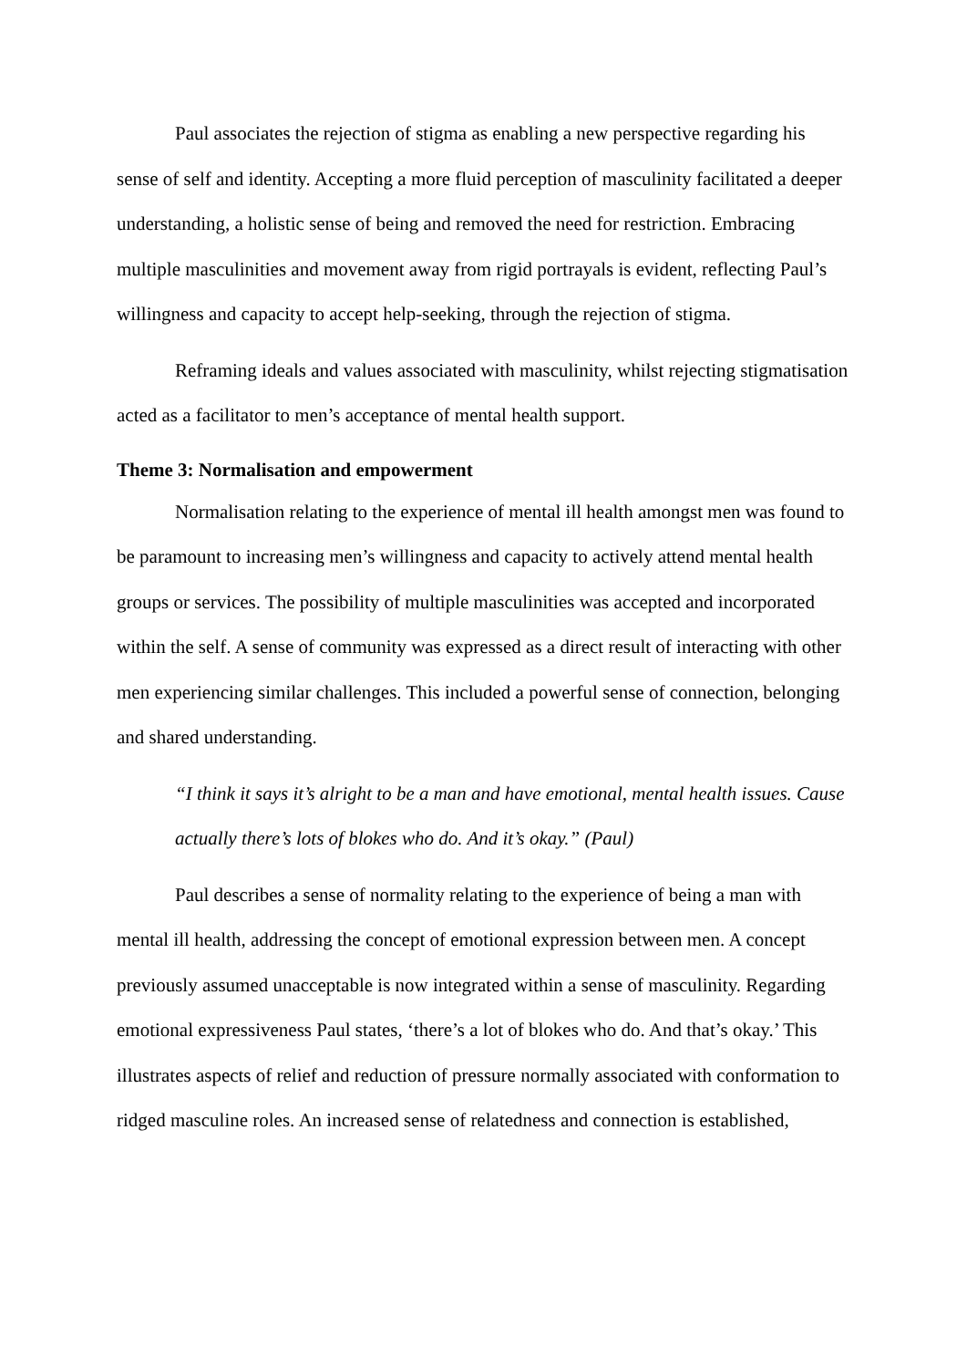Paul associates the rejection of stigma as enabling a new perspective regarding his sense of self and identity. Accepting a more fluid perception of masculinity facilitated a deeper understanding, a holistic sense of being and removed the need for restriction. Embracing multiple masculinities and movement away from rigid portrayals is evident, reflecting Paul’s willingness and capacity to accept help-seeking, through the rejection of stigma.
Reframing ideals and values associated with masculinity, whilst rejecting stigmatisation acted as a facilitator to men’s acceptance of mental health support.
Theme 3: Normalisation and empowerment
Normalisation relating to the experience of mental ill health amongst men was found to be paramount to increasing men’s willingness and capacity to actively attend mental health groups or services. The possibility of multiple masculinities was accepted and incorporated within the self. A sense of community was expressed as a direct result of interacting with other men experiencing similar challenges. This included a powerful sense of connection, belonging and shared understanding.
“I think it says it’s alright to be a man and have emotional, mental health issues. Cause actually there’s lots of blokes who do. And it’s okay.” (Paul)
Paul describes a sense of normality relating to the experience of being a man with mental ill health, addressing the concept of emotional expression between men. A concept previously assumed unacceptable is now integrated within a sense of masculinity. Regarding emotional expressiveness Paul states, ‘there’s a lot of blokes who do. And that’s okay.’ This illustrates aspects of relief and reduction of pressure normally associated with conformation to ridged masculine roles. An increased sense of relatedness and connection is established,